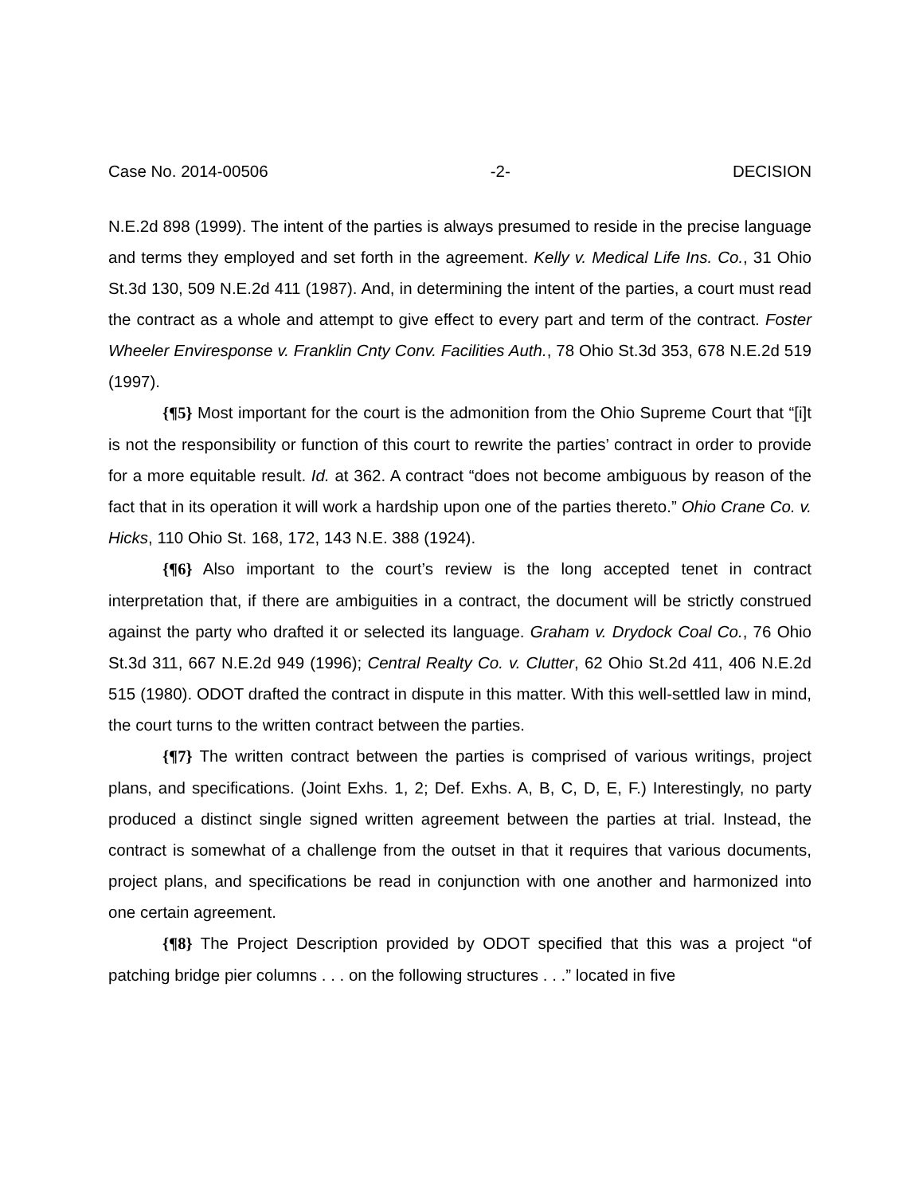Case No. 2014-00506 -2- DECISION
N.E.2d 898 (1999). The intent of the parties is always presumed to reside in the precise language and terms they employed and set forth in the agreement. Kelly v. Medical Life Ins. Co., 31 Ohio St.3d 130, 509 N.E.2d 411 (1987). And, in determining the intent of the parties, a court must read the contract as a whole and attempt to give effect to every part and term of the contract. Foster Wheeler Enviresponse v. Franklin Cnty Conv. Facilities Auth., 78 Ohio St.3d 353, 678 N.E.2d 519 (1997).
{¶5} Most important for the court is the admonition from the Ohio Supreme Court that “[i]t is not the responsibility or function of this court to rewrite the parties’ contract in order to provide for a more equitable result. Id. at 362. A contract “does not become ambiguous by reason of the fact that in its operation it will work a hardship upon one of the parties thereto.” Ohio Crane Co. v. Hicks, 110 Ohio St. 168, 172, 143 N.E. 388 (1924).
{¶6} Also important to the court’s review is the long accepted tenet in contract interpretation that, if there are ambiguities in a contract, the document will be strictly construed against the party who drafted it or selected its language. Graham v. Drydock Coal Co., 76 Ohio St.3d 311, 667 N.E.2d 949 (1996); Central Realty Co. v. Clutter, 62 Ohio St.2d 411, 406 N.E.2d 515 (1980). ODOT drafted the contract in dispute in this matter. With this well-settled law in mind, the court turns to the written contract between the parties.
{¶7} The written contract between the parties is comprised of various writings, project plans, and specifications. (Joint Exhs. 1, 2; Def. Exhs. A, B, C, D, E, F.) Interestingly, no party produced a distinct single signed written agreement between the parties at trial. Instead, the contract is somewhat of a challenge from the outset in that it requires that various documents, project plans, and specifications be read in conjunction with one another and harmonized into one certain agreement.
{¶8} The Project Description provided by ODOT specified that this was a project “of patching bridge pier columns . . . on the following structures . . .” located in five